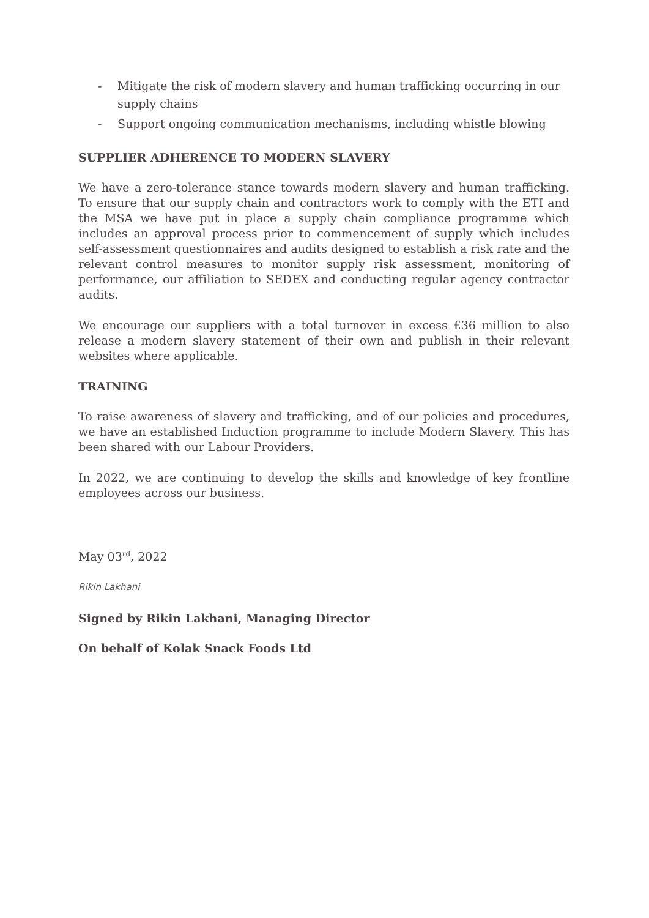- Mitigate the risk of modern slavery and human trafficking occurring in our supply chains
- Support ongoing communication mechanisms, including whistle blowing
SUPPLIER ADHERENCE TO MODERN SLAVERY
We have a zero-tolerance stance towards modern slavery and human trafficking. To ensure that our supply chain and contractors work to comply with the ETI and the MSA we have put in place a supply chain compliance programme which includes an approval process prior to commencement of supply which includes self-assessment questionnaires and audits designed to establish a risk rate and the relevant control measures to monitor supply risk assessment, monitoring of performance, our affiliation to SEDEX and conducting regular agency contractor audits.
We encourage our suppliers with a total turnover in excess £36 million to also release a modern slavery statement of their own and publish in their relevant websites where applicable.
TRAINING
To raise awareness of slavery and trafficking, and of our policies and procedures, we have an established Induction programme to include Modern Slavery. This has been shared with our Labour Providers.
In 2022, we are continuing to develop the skills and knowledge of key frontline employees across our business.
May 03<sup>rd</sup>, 2022
Rikin Lakhani
Signed by Rikin Lakhani, Managing Director
On behalf of Kolak Snack Foods Ltd